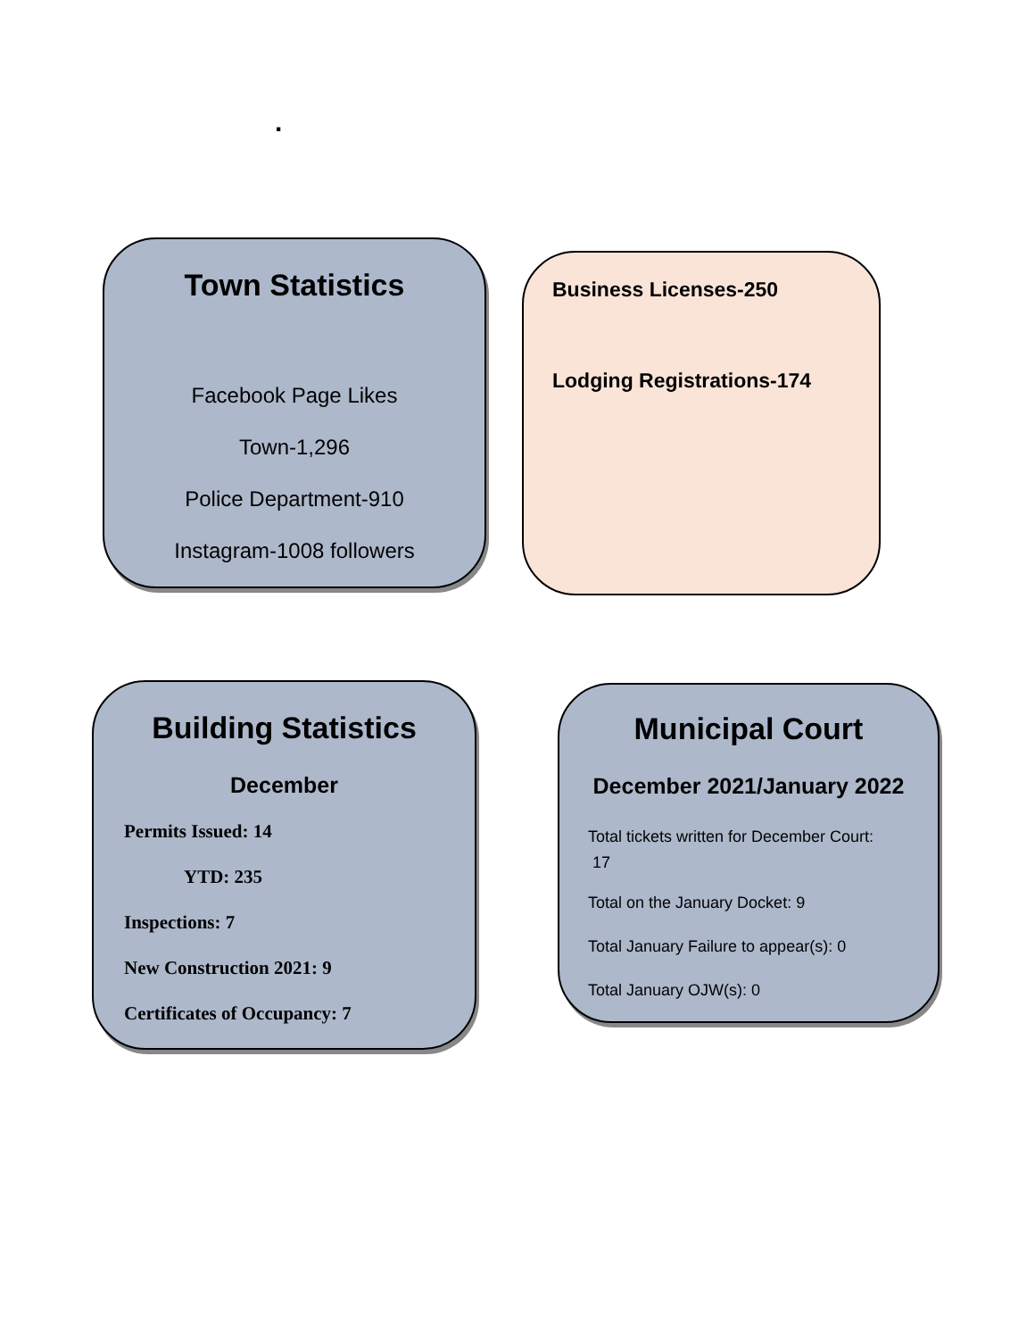.
Town Statistics
Facebook Page Likes
Town-1,296
Police Department-910
Instagram-1008 followers
Business Licenses-250
Lodging Registrations-174
Building Statistics
December
Permits Issued: 14
YTD: 235
Inspections: 7
New Construction 2021: 9
Certificates of Occupancy: 7
Municipal Court
December 2021/January 2022
Total tickets written for December Court:
17
Total on the January Docket: 9
Total January Failure to appear(s): 0
Total January OJW(s): 0